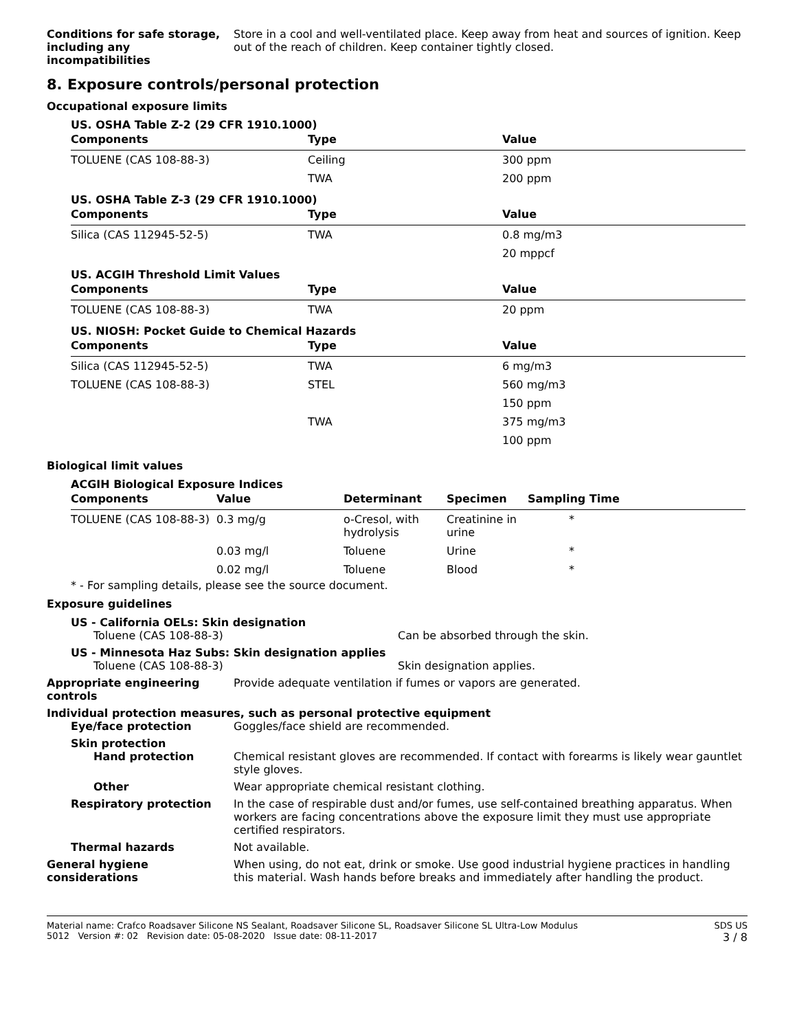Conditions for safe storage, including any incompatibilities
Store in a cool and well-ventilated place. Keep away from heat and sources of ignition. Keep out of the reach of children. Keep container tightly closed.
8. Exposure controls/personal protection
Occupational exposure limits
US. OSHA Table Z-2 (29 CFR 1910.1000)
| Components | Type | Value |
| --- | --- | --- |
| TOLUENE (CAS 108-88-3) | Ceiling | 300 ppm |
| | TWA | 200 ppm |
US. OSHA Table Z-3 (29 CFR 1910.1000)
| Components | Type | Value |
| --- | --- | --- |
| Silica (CAS 112945-52-5) | TWA | 0.8 mg/m3 |
| | | 20 mppcf |
US. ACGIH Threshold Limit Values
| Components | Type | Value |
| --- | --- | --- |
| TOLUENE (CAS 108-88-3) | TWA | 20 ppm |
US. NIOSH: Pocket Guide to Chemical Hazards
| Components | Type | Value |
| --- | --- | --- |
| Silica (CAS 112945-52-5) | TWA | 6 mg/m3 |
| TOLUENE (CAS 108-88-3) | STEL | 560 mg/m3 |
| | | 150 ppm |
| | TWA | 375 mg/m3 |
| | | 100 ppm |
Biological limit values
ACGIH Biological Exposure Indices
| Components | Value | Determinant | Specimen | Sampling Time |
| --- | --- | --- | --- | --- |
| TOLUENE (CAS 108-88-3) | 0.3 mg/g | o-Cresol, with hydrolysis | Creatinine in urine | * |
| | 0.03 mg/l | Toluene | Urine | * |
| | 0.02 mg/l | Toluene | Blood | * |
* - For sampling details, please see the source document.
Exposure guidelines
US - California OELs: Skin designation
Toluene (CAS 108-88-3) Can be absorbed through the skin.
US - Minnesota Haz Subs: Skin designation applies
Toluene (CAS 108-88-3) Skin designation applies.
Appropriate engineering controls
Provide adequate ventilation if fumes or vapors are generated.
Individual protection measures, such as personal protective equipment
Eye/face protection Goggles/face shield are recommended.
Skin protection
Hand protection Chemical resistant gloves are recommended. If contact with forearms is likely wear gauntlet style gloves.
Other Wear appropriate chemical resistant clothing.
Respiratory protection In the case of respirable dust and/or fumes, use self-contained breathing apparatus. When workers are facing concentrations above the exposure limit they must use appropriate certified respirators.
Thermal hazards Not available.
General hygiene considerations
When using, do not eat, drink or smoke. Use good industrial hygiene practices in handling this material. Wash hands before breaks and immediately after handling the product.
Material name: Crafco Roadsaver Silicone NS Sealant, Roadsaver Silicone SL, Roadsaver Silicone SL Ultra-Low Modulus
5012 Version #: 02 Revision date: 05-08-2020 Issue date: 08-11-2017
SDS US
3 / 8